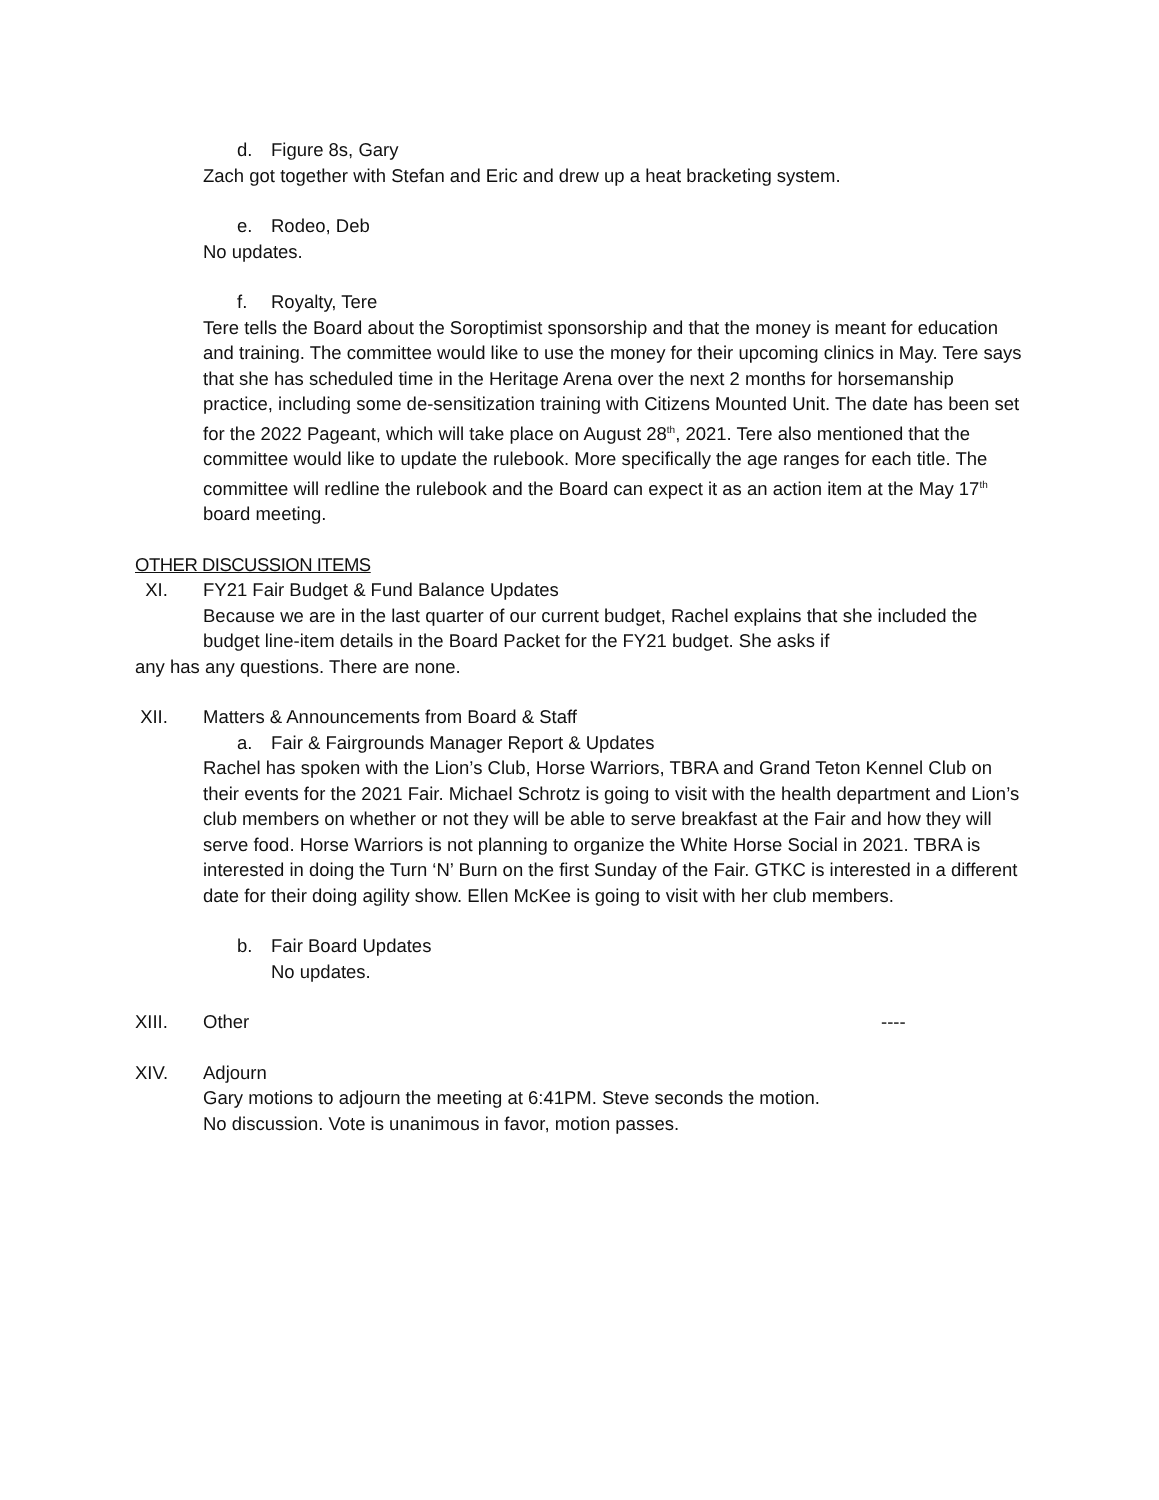d. Figure 8s, Gary
Zach got together with Stefan and Eric and drew up a heat bracketing system.
e. Rodeo, Deb
No updates.
f. Royalty, Tere
Tere tells the Board about the Soroptimist sponsorship and that the money is meant for education and training. The committee would like to use the money for their upcoming clinics in May. Tere says that she has scheduled time in the Heritage Arena over the next 2 months for horsemanship practice, including some de-sensitization training with Citizens Mounted Unit. The date has been set for the 2022 Pageant, which will take place on August 28<sup>th</sup>, 2021. Tere also mentioned that the committee would like to update the rulebook. More specifically the age ranges for each title. The committee will redline the rulebook and the Board can expect it as an action item at the May 17<sup>th</sup> board meeting.
OTHER DISCUSSION ITEMS
XI. FY21 Fair Budget & Fund Balance Updates
Because we are in the last quarter of our current budget, Rachel explains that she included the budget line-item details in the Board Packet for the FY21 budget. She asks if
any has any questions. There are none.
XII. Matters & Announcements from Board & Staff
a. Fair & Fairgrounds Manager Report & Updates
Rachel has spoken with the Lion’s Club, Horse Warriors, TBRA and Grand Teton Kennel Club on their events for the 2021 Fair. Michael Schrotz is going to visit with the health department and Lion’s club members on whether or not they will be able to serve breakfast at the Fair and how they will serve food. Horse Warriors is not planning to organize the White Horse Social in 2021. TBRA is interested in doing the Turn ‘N’ Burn on the first Sunday of the Fair. GTKC is interested in a different date for their doing agility show. Ellen McKee is going to visit with her club members.
b. Fair Board Updates
No updates.
XIII. Other ----
XIV. Adjourn
Gary motions to adjourn the meeting at 6:41PM. Steve seconds the motion.
No discussion. Vote is unanimous in favor, motion passes.